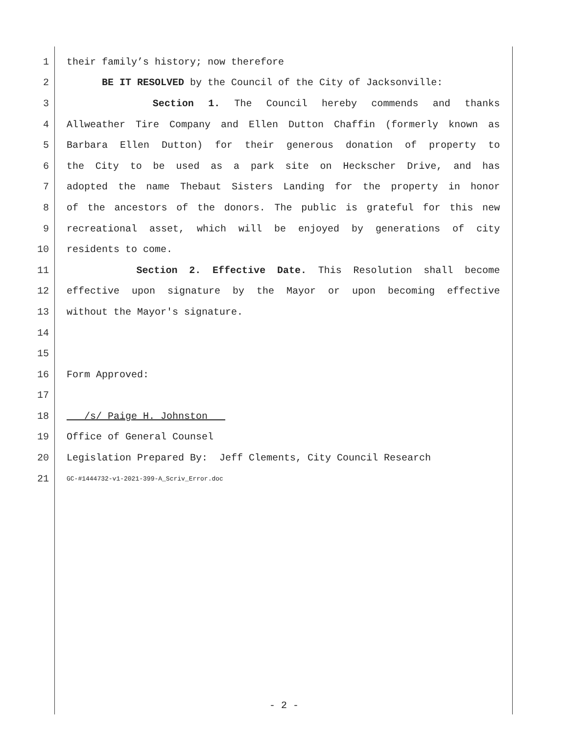1 their family’s history; now therefore
2 BE IT RESOLVED by the Council of the City of Jacksonville:
3 Section 1. The Council hereby commends and thanks
4 Allweather Tire Company and Ellen Dutton Chaffin (formerly known as
5 Barbara Ellen Dutton) for their generous donation of property to
6 the City to be used as a park site on Heckscher Drive, and has
7 adopted the name Thebaut Sisters Landing for the property in honor
8 of the ancestors of the donors. The public is grateful for this new
9 recreational asset, which will be enjoyed by generations of city
10 residents to come.
11 Section 2. Effective Date. This Resolution shall become
12 effective upon signature by the Mayor or upon becoming effective
13 without the Mayor's signature.
14
15
16 Form Approved:
17
18 /s/ Paige H. Johnston
19 Office of General Counsel
20 Legislation Prepared By: Jeff Clements, City Council Research
21 GC-#1444732-v1-2021-399-A_Scriv_Error.doc
- 2 -